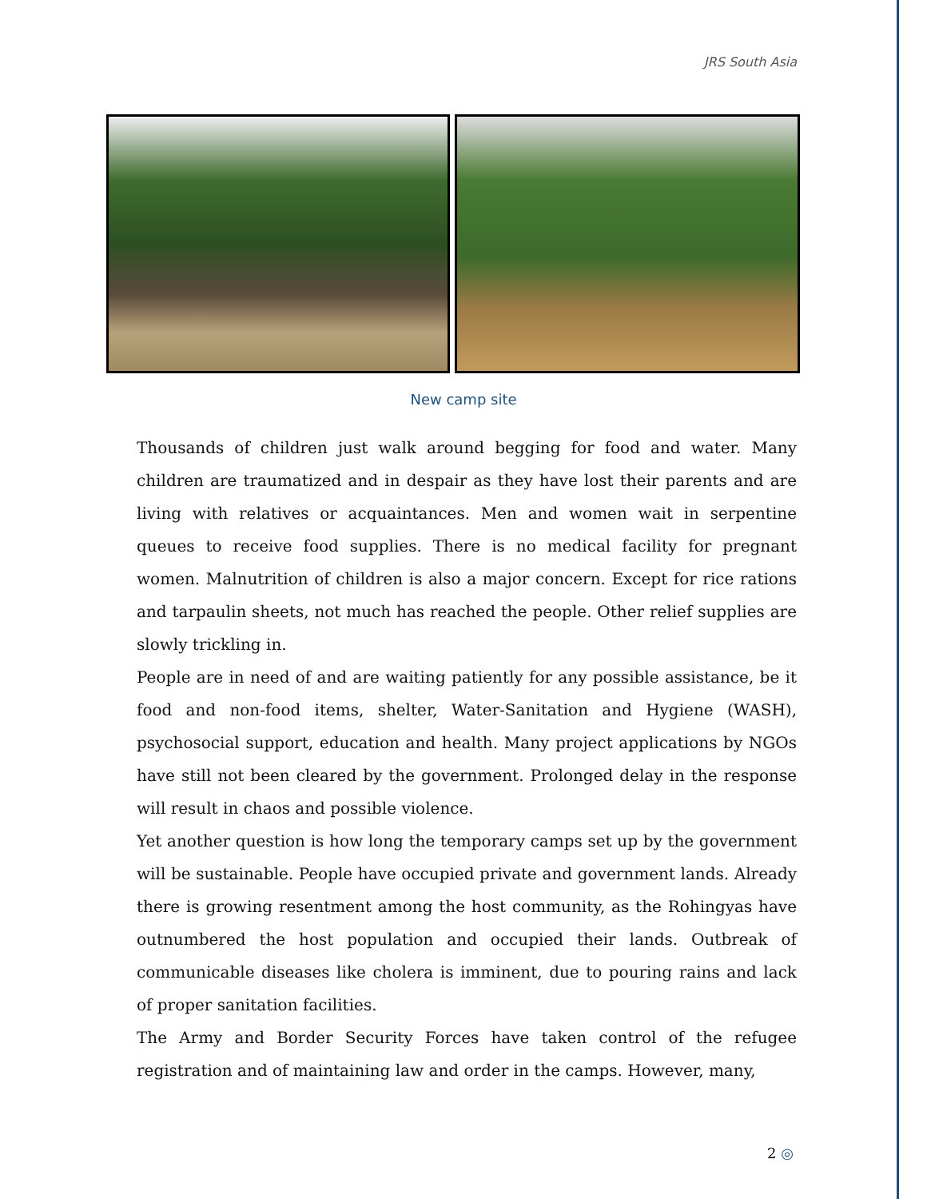JRS South Asia
New camp site
Thousands of children just walk around begging for food and water. Many children are traumatized and in despair as they have lost their parents and are living with relatives or acquaintances. Men and women wait in serpentine queues to receive food supplies. There is no medical facility for pregnant women. Malnutrition of children is also a major concern. Except for rice rations and tarpaulin sheets, not much has reached the people. Other relief supplies are slowly trickling in.
People are in need of and are waiting patiently for any possible assistance, be it food and non-food items, shelter, Water-Sanitation and Hygiene (WASH), psychosocial support, education and health. Many project applications by NGOs have still not been cleared by the government. Prolonged delay in the response will result in chaos and possible violence.
Yet another question is how long the temporary camps set up by the government will be sustainable. People have occupied private and government lands. Already there is growing resentment among the host community, as the Rohingyas have outnumbered the host population and occupied their lands. Outbreak of communicable diseases like cholera is imminent, due to pouring rains and lack of proper sanitation facilities.
The Army and Border Security Forces have taken control of the refugee registration and of maintaining law and order in the camps. However, many,
2 ◎